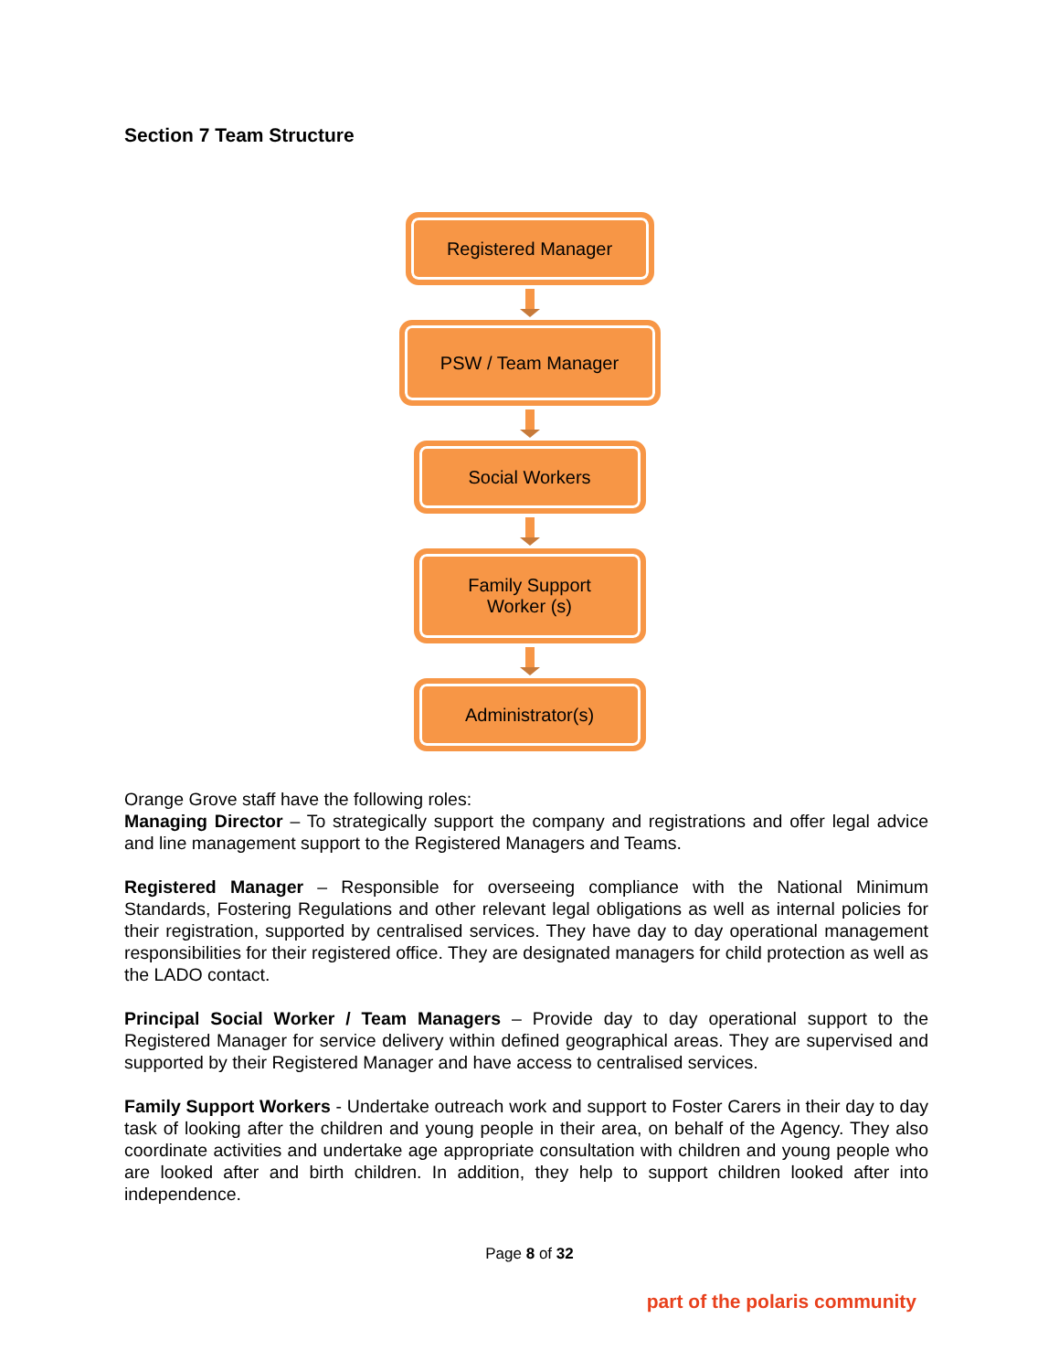Section 7 Team Structure
Registered Manager
PSW / Team Manager
Social Workers
Family Support
Worker (s)
Administrator(s)
Orange Grove staff have the following roles:
Managing Director – To strategically support the company and registrations and offer legal advice and line management support to the Registered Managers and Teams.
Registered Manager – Responsible for overseeing compliance with the National Minimum Standards, Fostering Regulations and other relevant legal obligations as well as internal policies for their registration, supported by centralised services. They have day to day operational management responsibilities for their registered office. They are designated managers for child protection as well as the LADO contact.
Principal Social Worker / Team Managers – Provide day to day operational support to the Registered Manager for service delivery within defined geographical areas. They are supervised and supported by their Registered Manager and have access to centralised services.
Family Support Workers - Undertake outreach work and support to Foster Carers in their day to day task of looking after the children and young people in their area, on behalf of the Agency. They also coordinate activities and undertake age appropriate consultation with children and young people who are looked after and birth children. In addition, they help to support children looked after into independence.
Page 8 of 32
part of the polaris community